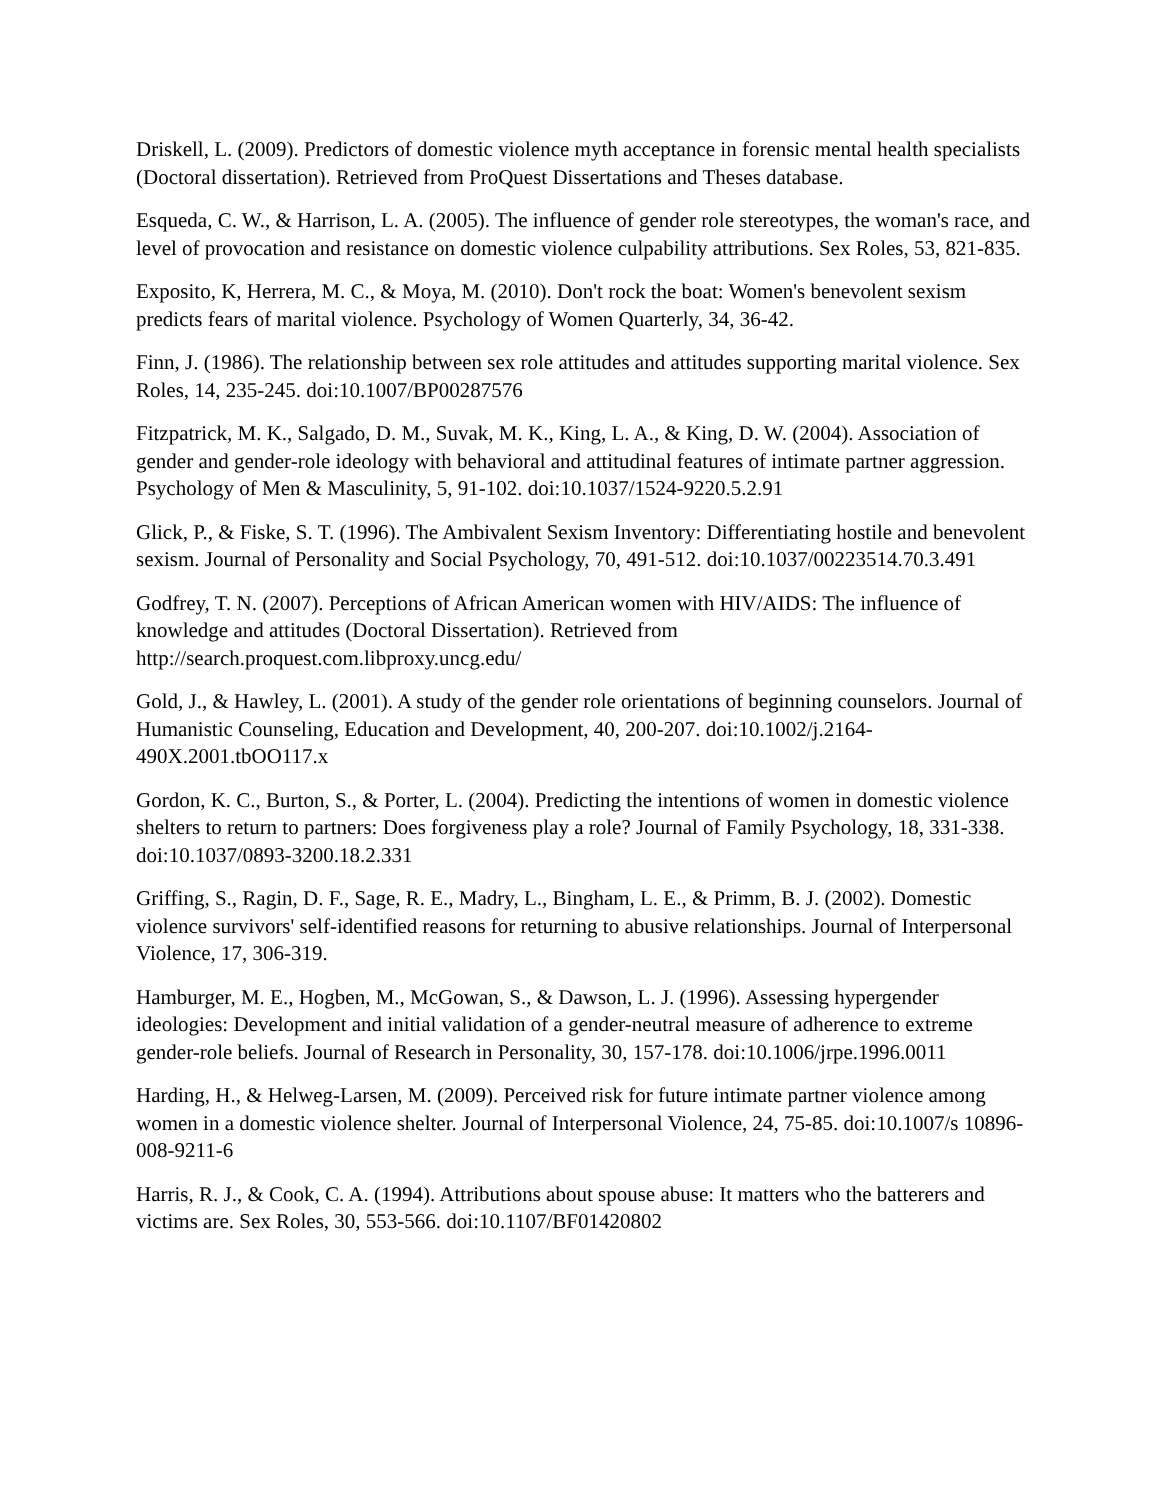Driskell, L. (2009). Predictors of domestic violence myth acceptance in forensic mental health specialists (Doctoral dissertation). Retrieved from ProQuest Dissertations and Theses database.
Esqueda, C. W., & Harrison, L. A. (2005). The influence of gender role stereotypes, the woman's race, and level of provocation and resistance on domestic violence culpability attributions. Sex Roles, 53, 821-835.
Exposito, K, Herrera, M. C., & Moya, M. (2010). Don't rock the boat: Women's benevolent sexism predicts fears of marital violence. Psychology of Women Quarterly, 34, 36-42.
Finn, J. (1986). The relationship between sex role attitudes and attitudes supporting marital violence. Sex Roles, 14, 235-245. doi:10.1007/BP00287576
Fitzpatrick, M. K., Salgado, D. M., Suvak, M. K., King, L. A., & King, D. W. (2004). Association of gender and gender-role ideology with behavioral and attitudinal features of intimate partner aggression. Psychology of Men & Masculinity, 5, 91-102. doi:10.1037/1524-9220.5.2.91
Glick, P., & Fiske, S. T. (1996). The Ambivalent Sexism Inventory: Differentiating hostile and benevolent sexism. Journal of Personality and Social Psychology, 70, 491-512. doi:10.1037/00223514.70.3.491
Godfrey, T. N. (2007). Perceptions of African American women with HIV/AIDS: The influence of knowledge and attitudes (Doctoral Dissertation). Retrieved from http://search.proquest.com.libproxy.uncg.edu/
Gold, J., & Hawley, L. (2001). A study of the gender role orientations of beginning counselors. Journal of Humanistic Counseling, Education and Development, 40, 200-207. doi:10.1002/j.2164-490X.2001.tbOO117.x
Gordon, K. C., Burton, S., & Porter, L. (2004). Predicting the intentions of women in domestic violence shelters to return to partners: Does forgiveness play a role? Journal of Family Psychology, 18, 331-338. doi:10.1037/0893-3200.18.2.331
Griffing, S., Ragin, D. F., Sage, R. E., Madry, L., Bingham, L. E., & Primm, B. J. (2002). Domestic violence survivors' self-identified reasons for returning to abusive relationships. Journal of Interpersonal Violence, 17, 306-319.
Hamburger, M. E., Hogben, M., McGowan, S., & Dawson, L. J. (1996). Assessing hypergender ideologies: Development and initial validation of a gender-neutral measure of adherence to extreme gender-role beliefs. Journal of Research in Personality, 30, 157-178. doi:10.1006/jrpe.1996.0011
Harding, H., & Helweg-Larsen, M. (2009). Perceived risk for future intimate partner violence among women in a domestic violence shelter. Journal of Interpersonal Violence, 24, 75-85. doi:10.1007/s 10896-008-9211-6
Harris, R. J., & Cook, C. A. (1994). Attributions about spouse abuse: It matters who the batterers and victims are. Sex Roles, 30, 553-566. doi:10.1107/BF01420802